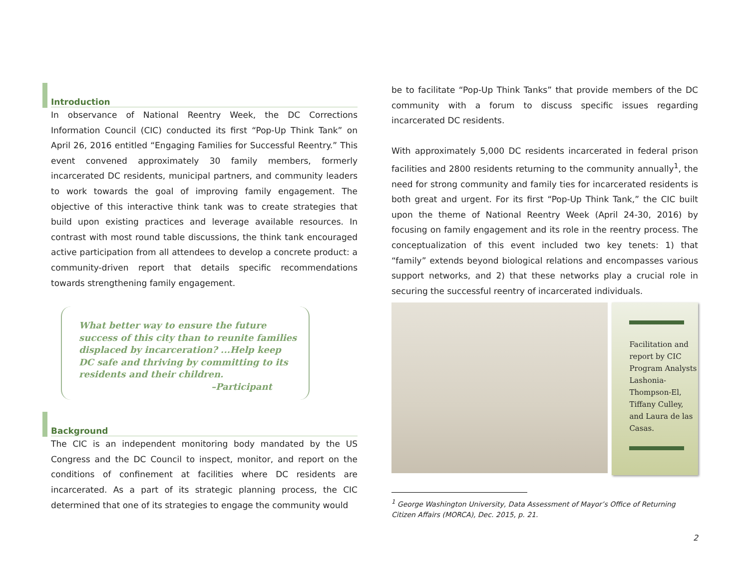Introduction
In observance of National Reentry Week, the DC Corrections Information Council (CIC) conducted its first “Pop-Up Think Tank” on April 26, 2016 entitled “Engaging Families for Successful Reentry.” This event convened approximately 30 family members, formerly incarcerated DC residents, municipal partners, and community leaders to work towards the goal of improving family engagement. The objective of this interactive think tank was to create strategies that build upon existing practices and leverage available resources. In contrast with most round table discussions, the think tank encouraged active participation from all attendees to develop a concrete product: a community-driven report that details specific recommendations towards strengthening family engagement.
What better way to ensure the future success of this city than to reunite families displaced by incarceration? ...Help keep DC safe and thriving by committing to its residents and their children.
–Participant
Background
The CIC is an independent monitoring body mandated by the US Congress and the DC Council to inspect, monitor, and report on the conditions of confinement at facilities where DC residents are incarcerated. As a part of its strategic planning process, the CIC determined that one of its strategies to engage the community would
be to facilitate “Pop-Up Think Tanks” that provide members of the DC community with a forum to discuss specific issues regarding incarcerated DC residents.
With approximately 5,000 DC residents incarcerated in federal prison facilities and 2800 residents returning to the community annually<sup>1</sup>, the need for strong community and family ties for incarcerated residents is both great and urgent. For its first “Pop-Up Think Tank,” the CIC built upon the theme of National Reentry Week (April 24-30, 2016) by focusing on family engagement and its role in the reentry process. The conceptualization of this event included two key tenets: 1) that “family” extends beyond biological relations and encompasses various support networks, and 2) that these networks play a crucial role in securing the successful reentry of incarcerated individuals.
Facilitation and report by CIC Program Analysts Lashonia-Thompson-El, Tiffany Culley, and Laura de las Casas.
<sup>1</sup> George Washington University, Data Assessment of Mayor’s Office of Returning Citizen Affairs (MORCA), Dec. 2015, p. 21.
2